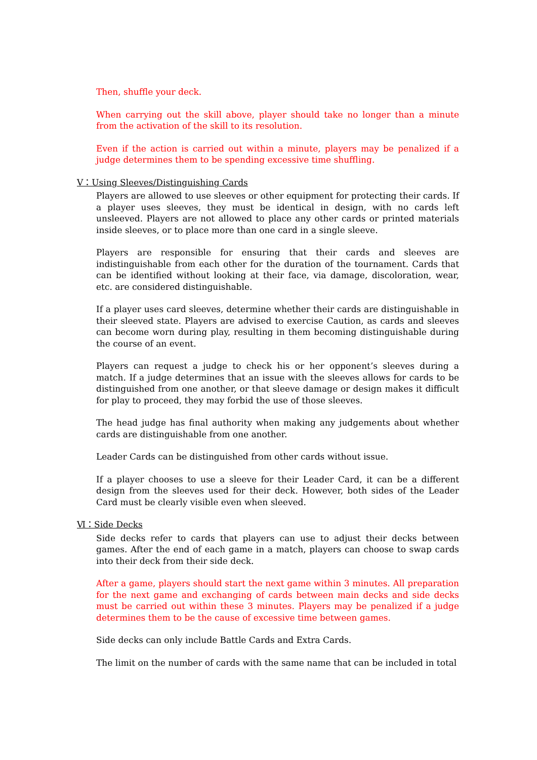Then, shuffle your deck.
When carrying out the skill above, player should take no longer than a minute from the activation of the skill to its resolution.
Even if the action is carried out within a minute, players may be penalized if a judge determines them to be spending excessive time shuffling.
Ⅴ：Using Sleeves/Distinguishing Cards
Players are allowed to use sleeves or other equipment for protecting their cards. If a player uses sleeves, they must be identical in design, with no cards left unsleeved. Players are not allowed to place any other cards or printed materials inside sleeves, or to place more than one card in a single sleeve.
Players are responsible for ensuring that their cards and sleeves are indistinguishable from each other for the duration of the tournament. Cards that can be identified without looking at their face, via damage, discoloration, wear, etc. are considered distinguishable.
If a player uses card sleeves, determine whether their cards are distinguishable in their sleeved state. Players are advised to exercise Caution, as cards and sleeves can become worn during play, resulting in them becoming distinguishable during the course of an event.
Players can request a judge to check his or her opponent’s sleeves during a match. If a judge determines that an issue with the sleeves allows for cards to be distinguished from one another, or that sleeve damage or design makes it difficult for play to proceed, they may forbid the use of those sleeves.
The head judge has final authority when making any judgements about whether cards are distinguishable from one another.
Leader Cards can be distinguished from other cards without issue.
If a player chooses to use a sleeve for their Leader Card, it can be a different design from the sleeves used for their deck. However, both sides of the Leader Card must be clearly visible even when sleeved.
Ⅵ：Side Decks
Side decks refer to cards that players can use to adjust their decks between games. After the end of each game in a match, players can choose to swap cards into their deck from their side deck.
After a game, players should start the next game within 3 minutes. All preparation for the next game and exchanging of cards between main decks and side decks must be carried out within these 3 minutes. Players may be penalized if a judge determines them to be the cause of excessive time between games.
Side decks can only include Battle Cards and Extra Cards.
The limit on the number of cards with the same name that can be included in total